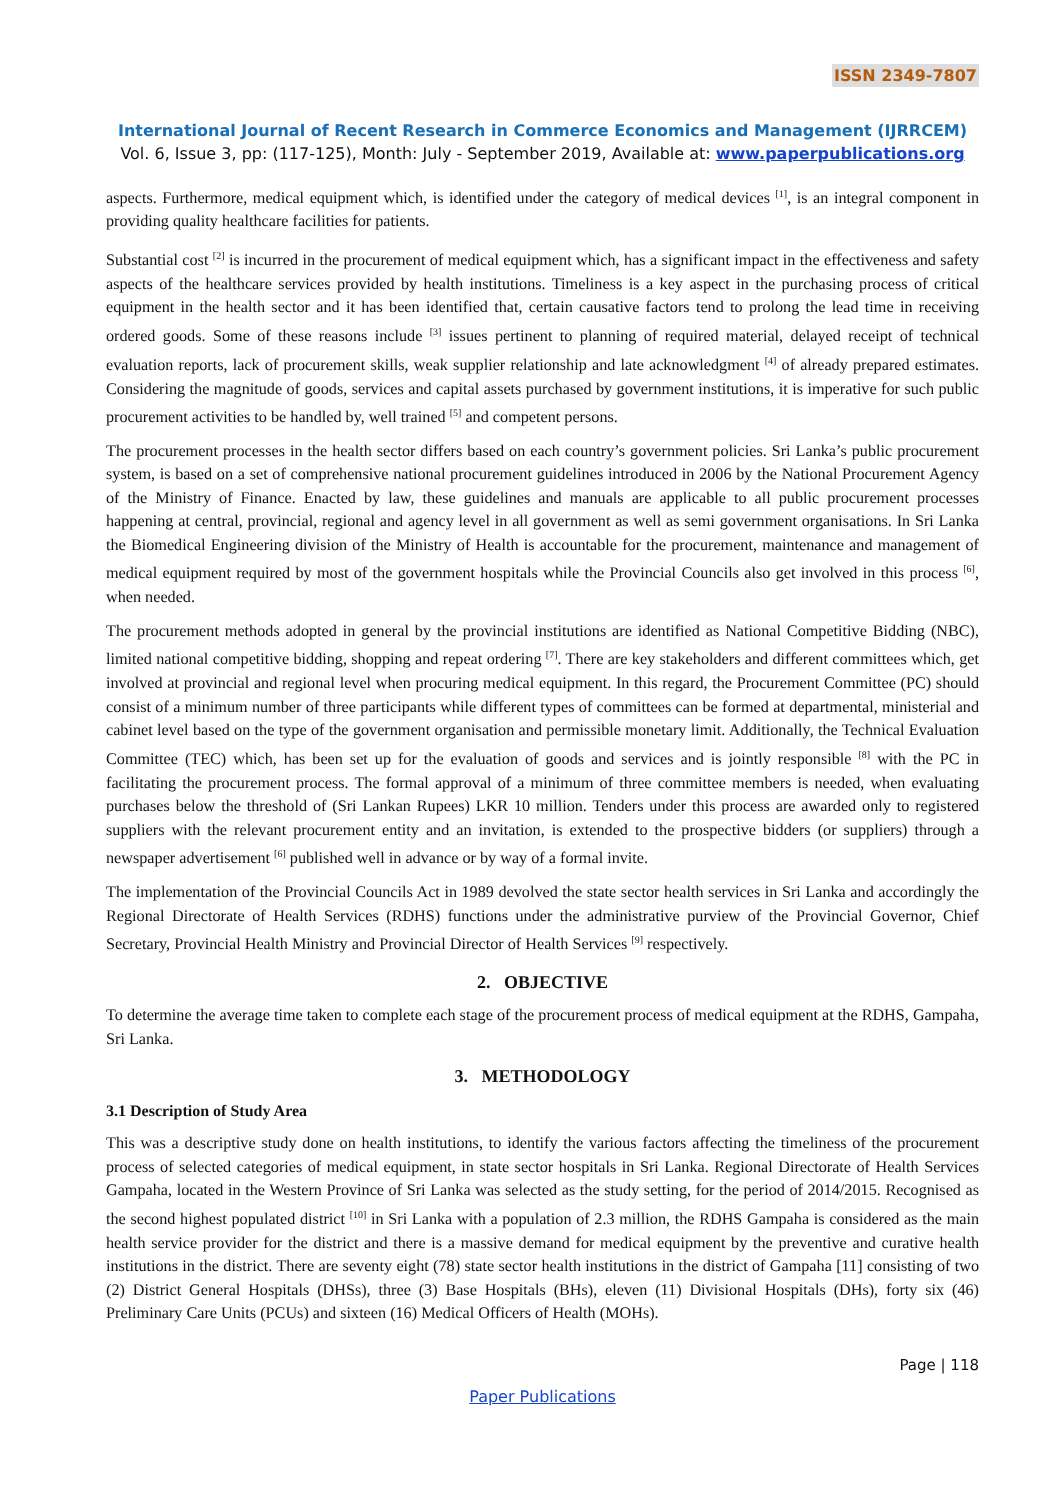ISSN 2349-7807
International Journal of Recent Research in Commerce Economics and Management (IJRRCEM)
Vol. 6, Issue 3, pp: (117-125), Month: July - September 2019, Available at: www.paperpublications.org
aspects. Furthermore, medical equipment which, is identified under the category of medical devices <sup>[1]</sup>, is an integral component in providing quality healthcare facilities for patients.
Substantial cost <sup>[2]</sup> is incurred in the procurement of medical equipment which, has a significant impact in the effectiveness and safety aspects of the healthcare services provided by health institutions. Timeliness is a key aspect in the purchasing process of critical equipment in the health sector and it has been identified that, certain causative factors tend to prolong the lead time in receiving ordered goods. Some of these reasons include <sup>[3]</sup> issues pertinent to planning of required material, delayed receipt of technical evaluation reports, lack of procurement skills, weak supplier relationship and late acknowledgment <sup>[4]</sup> of already prepared estimates. Considering the magnitude of goods, services and capital assets purchased by government institutions, it is imperative for such public procurement activities to be handled by, well trained <sup>[5]</sup> and competent persons.
The procurement processes in the health sector differs based on each country’s government policies. Sri Lanka’s public procurement system, is based on a set of comprehensive national procurement guidelines introduced in 2006 by the National Procurement Agency of the Ministry of Finance. Enacted by law, these guidelines and manuals are applicable to all public procurement processes happening at central, provincial, regional and agency level in all government as well as semi government organisations. In Sri Lanka the Biomedical Engineering division of the Ministry of Health is accountable for the procurement, maintenance and management of medical equipment required by most of the government hospitals while the Provincial Councils also get involved in this process <sup>[6]</sup>, when needed.
The procurement methods adopted in general by the provincial institutions are identified as National Competitive Bidding (NBC), limited national competitive bidding, shopping and repeat ordering <sup>[7]</sup>. There are key stakeholders and different committees which, get involved at provincial and regional level when procuring medical equipment. In this regard, the Procurement Committee (PC) should consist of a minimum number of three participants while different types of committees can be formed at departmental, ministerial and cabinet level based on the type of the government organisation and permissible monetary limit. Additionally, the Technical Evaluation Committee (TEC) which, has been set up for the evaluation of goods and services and is jointly responsible <sup>[8]</sup> with the PC in facilitating the procurement process. The formal approval of a minimum of three committee members is needed, when evaluating purchases below the threshold of (Sri Lankan Rupees) LKR 10 million. Tenders under this process are awarded only to registered suppliers with the relevant procurement entity and an invitation, is extended to the prospective bidders (or suppliers) through a newspaper advertisement <sup>[6]</sup> published well in advance or by way of a formal invite.
The implementation of the Provincial Councils Act in 1989 devolved the state sector health services in Sri Lanka and accordingly the Regional Directorate of Health Services (RDHS) functions under the administrative purview of the Provincial Governor, Chief Secretary, Provincial Health Ministry and Provincial Director of Health Services <sup>[9]</sup> respectively.
2. OBJECTIVE
To determine the average time taken to complete each stage of the procurement process of medical equipment at the RDHS, Gampaha, Sri Lanka.
3. METHODOLOGY
3.1 Description of Study Area
This was a descriptive study done on health institutions, to identify the various factors affecting the timeliness of the procurement process of selected categories of medical equipment, in state sector hospitals in Sri Lanka. Regional Directorate of Health Services Gampaha, located in the Western Province of Sri Lanka was selected as the study setting, for the period of 2014/2015. Recognised as the second highest populated district <sup>[10]</sup> in Sri Lanka with a population of 2.3 million, the RDHS Gampaha is considered as the main health service provider for the district and there is a massive demand for medical equipment by the preventive and curative health institutions in the district. There are seventy eight (78) state sector health institutions in the district of Gampaha [11] consisting of two (2) District General Hospitals (DHSs), three (3) Base Hospitals (BHs), eleven (11) Divisional Hospitals (DHs), forty six (46) Preliminary Care Units (PCUs) and sixteen (16) Medical Officers of Health (MOHs).
Page | 118
Paper Publications